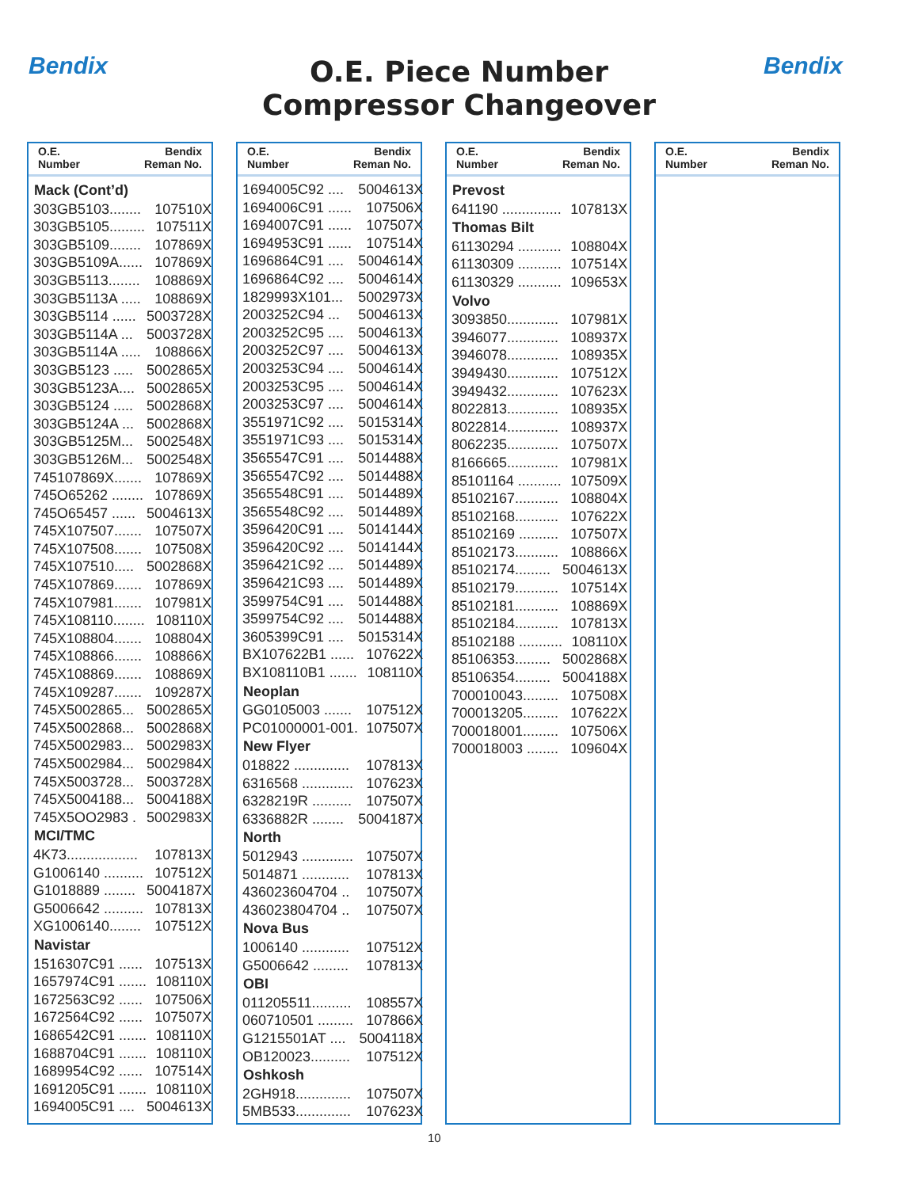Bendix Bendix
O.E. Piece Number
Compressor Changeover
O.E.
Number
Bendix
Reman No.
| Mack (Cont’d) | |
| --- | --- |
| 303GB5103........ | 107510X |
| 303GB5105......... | 107511X |
| 303GB5109........ | 107869X |
| 303GB5109A...... | 107869X |
| 303GB5113........ | 108869X |
| 303GB5113A ..... | 108869X |
| 303GB5114 ...... | 5003728X |
| 303GB5114A ... | 5003728X |
| 303GB5114A ..... | 108866X |
| 303GB5123 ..... | 5002865X |
| 303GB5123A.... | 5002865X |
| 303GB5124 ..... | 5002868X |
| 303GB5124A ... | 5002868X |
| 303GB5125M... | 5002548X |
| 303GB5126M... | 5002548X |
| 745107869X....... | 107869X |
| 745O65262 ........ | 107869X |
| 745O65457 ...... | 5004613X |
| 745X107507....... | 107507X |
| 745X107508....... | 107508X |
| 745X107510..... | 5002868X |
| 745X107869....... | 107869X |
| 745X107981....... | 107981X |
| 745X108110........ | 108110X |
| 745X108804....... | 108804X |
| 745X108866....... | 108866X |
| 745X108869....... | 108869X |
| 745X109287....... | 109287X |
| 745X5002865... | 5002865X |
| 745X5002868... | 5002868X |
| 745X5002983... | 5002983X |
| 745X5002984... | 5002984X |
| 745X5003728... | 5003728X |
| 745X5004188... | 5004188X |
| 745X5OO2983 . | 5002983X |
| MCI/TMC | |
| 4K73.................. | 107813X |
| G1006140 .......... | 107512X |
| G1018889 ........ | 5004187X |
| G5006642 .......... | 107813X |
| XG1006140........ | 107512X |
| Navistar | |
| 1516307C91 ...... | 107513X |
| 1657974C91 ....... | 108110X |
| 1672563C92 ...... | 107506X |
| 1672564C92 ...... | 107507X |
| 1686542C91 ....... | 108110X |
| 1688704C91 ....... | 108110X |
| 1689954C92 ...... | 107514X |
| 1691205C91 ....... | 108110X |
| 1694005C91 .... | 5004613X |
O.E.
Number
Bendix
Reman No.
| 1694005C92 .... | 5004613X |
| 1694006C91 ...... | 107506X |
| 1694007C91 ...... | 107507X |
| 1694953C91 ...... | 107514X |
| 1696864C91 .... | 5004614X |
| 1696864C92 .... | 5004614X |
| 1829993X101... | 5002973X |
| 2003252C94 ... | 5004613X |
| 2003252C95 .... | 5004613X |
| 2003252C97 .... | 5004613X |
| 2003253C94 .... | 5004614X |
| 2003253C95 .... | 5004614X |
| 2003253C97 .... | 5004614X |
| 3551971C92 .... | 5015314X |
| 3551971C93 .... | 5015314X |
| 3565547C91 .... | 5014488X |
| 3565547C92 .... | 5014488X |
| 3565548C91 .... | 5014489X |
| 3565548C92 .... | 5014489X |
| 3596420C91 .... | 5014144X |
| 3596420C92 .... | 5014144X |
| 3596421C92 .... | 5014489X |
| 3596421C93 .... | 5014489X |
| 3599754C91 .... | 5014488X |
| 3599754C92 .... | 5014488X |
| 3605399C91 .... | 5015314X |
| BX107622B1 ...... | 107622X |
| BX108110B1 ....... | 108110X |
| Neoplan | |
| GG0105003 ....... | 107512X |
| PC01000001-001. | 107507X |
| New Flyer | |
| 018822 .............. | 107813X |
| 6316568 ............. | 107623X |
| 6328219R .......... | 107507X |
| 6336882R ........ | 5004187X |
| North | |
| 5012943 ............. | 107507X |
| 5014871 ............ | 107813X |
| 436023604704 .. | 107507X |
| 436023804704 .. | 107507X |
| Nova Bus | |
| 1006140 ............ | 107512X |
| G5006642 ......... | 107813X |
| OBI | |
| 011205511.......... | 108557X |
| 060710501 ......... | 107866X |
| G1215501AT .... | 5004118X |
| OB120023.......... | 107512X |
| Oshkosh | |
| 2GH918.............. | 107507X |
| 5MB533.............. | 107623X |
O.E.
Number
Bendix
Reman No.
| Prevost | |
| --- | --- |
| 641190 ............... | 107813X |
| Thomas Bilt | |
| 61130294 ........... | 108804X |
| 61130309 ........... | 107514X |
| 61130329 ........... | 109653X |
| Volvo | |
| 3093850............. | 107981X |
| 3946077............. | 108937X |
| 3946078............. | 108935X |
| 3949430............. | 107512X |
| 3949432............. | 107623X |
| 8022813............. | 108935X |
| 8022814............. | 108937X |
| 8062235............. | 107507X |
| 8166665............. | 107981X |
| 85101164 ........... | 107509X |
| 85102167........... | 108804X |
| 85102168........... | 107622X |
| 85102169 .......... | 107507X |
| 85102173........... | 108866X |
| 85102174......... | 5004613X |
| 85102179........... | 107514X |
| 85102181........... | 108869X |
| 85102184........... | 107813X |
| 85102188 ........... | 108110X |
| 85106353......... | 5002868X |
| 85106354......... | 5004188X |
| 700010043......... | 107508X |
| 700013205......... | 107622X |
| 700018001......... | 107506X |
| 700018003 ........ | 109604X |
O.E.
Number
Bendix
Reman No.
10